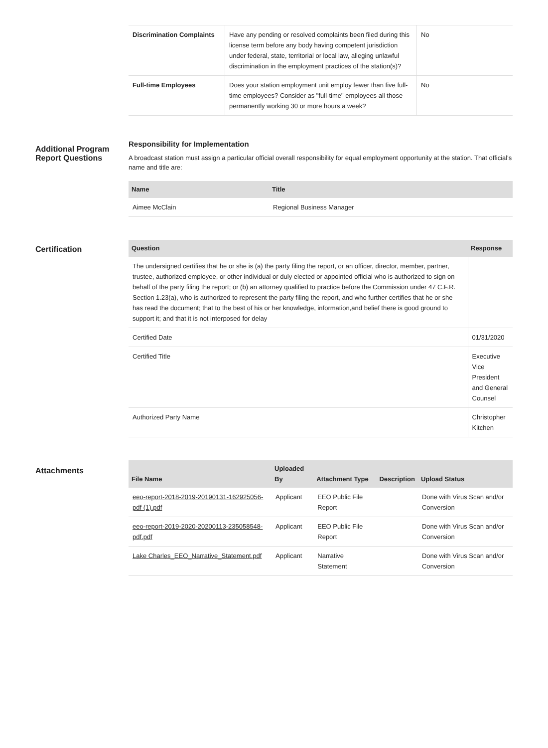| Discrimination Complaints | Have any pending or resolved complaints been filed during this license term before any body having competent jurisdiction under federal, state, territorial or local law, alleging unlawful discrimination in the employment practices of the station(s)? | No |
| Full-time Employees | Does your station employment unit employ fewer than five full-time employees? Consider as "full-time" employees all those permanently working 30 or more hours a week? | No |
Additional Program Report Questions
Responsibility for Implementation
A broadcast station must assign a particular official overall responsibility for equal employment opportunity at the station. That official's name and title are:
| Name | Title |
| --- | --- |
| Aimee McClain | Regional Business Manager |
Certification
| Question | Response |
| --- | --- |
| The undersigned certifies that he or she is (a) the party filing the report, or an officer, director, member, partner, trustee, authorized employee, or other individual or duly elected or appointed official who is authorized to sign on behalf of the party filing the report; or (b) an attorney qualified to practice before the Commission under 47 C.F.R. Section 1.23(a), who is authorized to represent the party filing the report, and who further certifies that he or she has read the document; that to the best of his or her knowledge, information,and belief there is good ground to support it; and that it is not interposed for delay | |
| Certified Date | 01/31/2020 |
| Certified Title | Executive Vice President and General Counsel |
| Authorized Party Name | Christopher Kitchen |
Attachments
| File Name | Uploaded By | Attachment Type | Description | Upload Status |
| --- | --- | --- | --- | --- |
| eeo-report-2018-2019-20190131-162925056-pdf (1).pdf | Applicant | EEO Public File Report | | Done with Virus Scan and/or Conversion |
| eeo-report-2019-2020-20200113-235058548-pdf.pdf | Applicant | EEO Public File Report | | Done with Virus Scan and/or Conversion |
| Lake Charles_EEO_Narrative_Statement.pdf | Applicant | Narrative Statement | | Done with Virus Scan and/or Conversion |